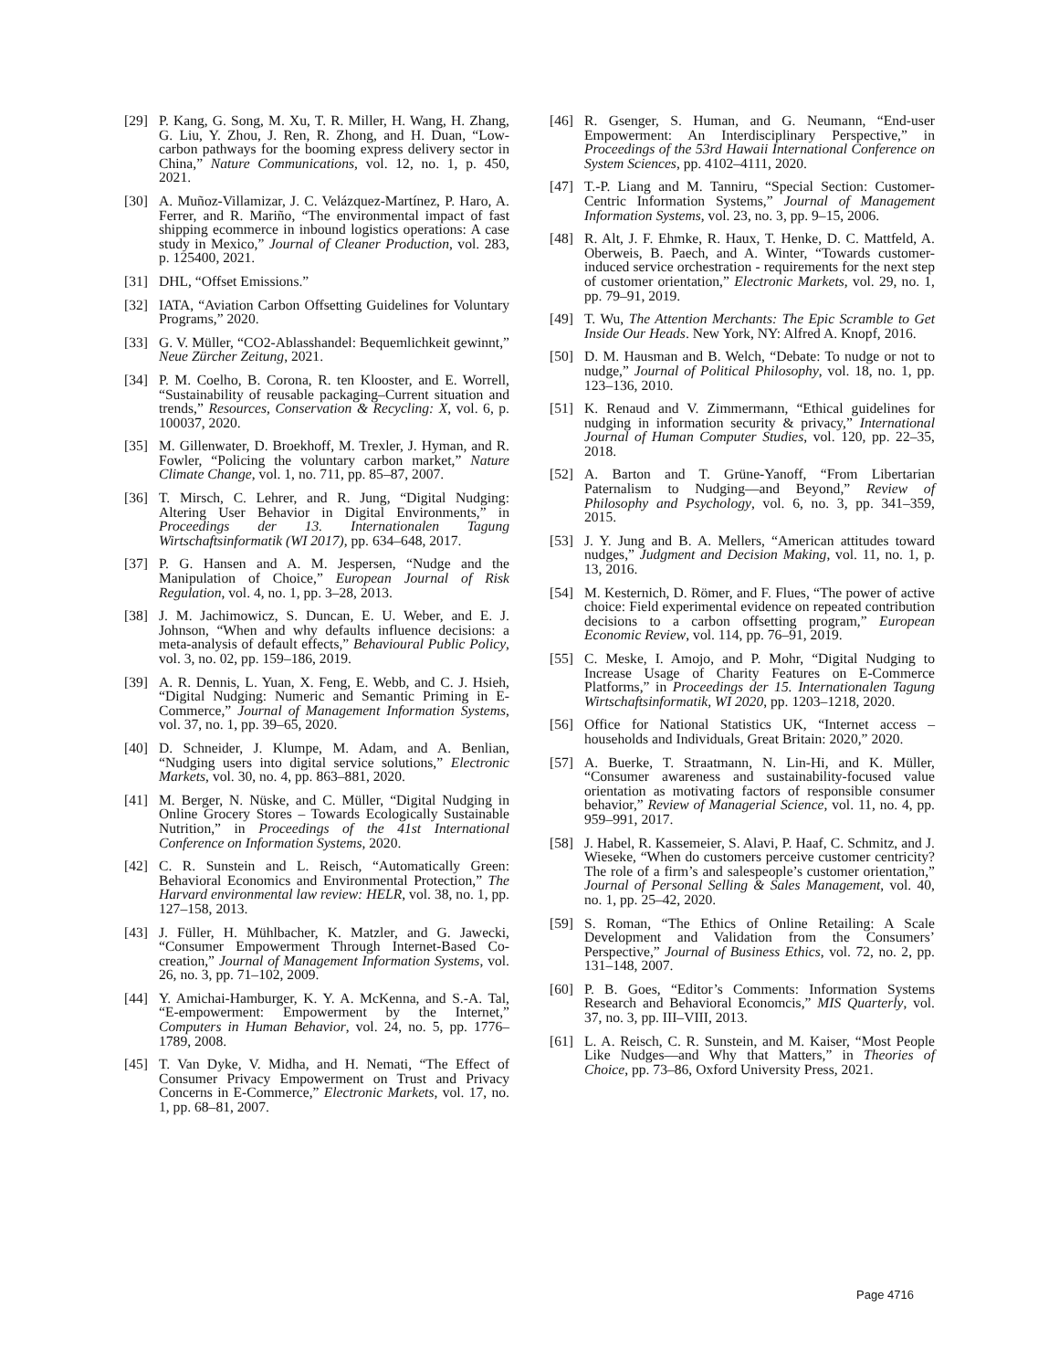[29] P. Kang, G. Song, M. Xu, T. R. Miller, H. Wang, H. Zhang, G. Liu, Y. Zhou, J. Ren, R. Zhong, and H. Duan, “Low-carbon pathways for the booming express delivery sector in China,” Nature Communications, vol. 12, no. 1, p. 450, 2021.
[30] A. Muñoz-Villamizar, J. C. Velázquez-Martínez, P. Haro, A. Ferrer, and R. Mariño, “The environmental impact of fast shipping ecommerce in inbound logistics operations: A case study in Mexico,” Journal of Cleaner Production, vol. 283, p. 125400, 2021.
[31] DHL, “Offset Emissions.”
[32] IATA, “Aviation Carbon Offsetting Guidelines for Voluntary Programs,” 2020.
[33] G. V. Müller, “CO2-Ablasshandel: Bequemlichkeit gewinnt,” Neue Zürcher Zeitung, 2021.
[34] P. M. Coelho, B. Corona, R. ten Klooster, and E. Worrell, “Sustainability of reusable packaging–Current situation and trends,” Resources, Conservation & Recycling: X, vol. 6, p. 100037, 2020.
[35] M. Gillenwater, D. Broekhoff, M. Trexler, J. Hyman, and R. Fowler, “Policing the voluntary carbon market,” Nature Climate Change, vol. 1, no. 711, pp. 85–87, 2007.
[36] T. Mirsch, C. Lehrer, and R. Jung, “Digital Nudging: Altering User Behavior in Digital Environments,” in Proceedings der 13. Internationalen Tagung Wirtschaftsinformatik (WI 2017), pp. 634–648, 2017.
[37] P. G. Hansen and A. M. Jespersen, “Nudge and the Manipulation of Choice,” European Journal of Risk Regulation, vol. 4, no. 1, pp. 3–28, 2013.
[38] J. M. Jachimowicz, S. Duncan, E. U. Weber, and E. J. Johnson, “When and why defaults influence decisions: a meta-analysis of default effects,” Behavioural Public Policy, vol. 3, no. 02, pp. 159–186, 2019.
[39] A. R. Dennis, L. Yuan, X. Feng, E. Webb, and C. J. Hsieh, “Digital Nudging: Numeric and Semantic Priming in E-Commerce,” Journal of Management Information Systems, vol. 37, no. 1, pp. 39–65, 2020.
[40] D. Schneider, J. Klumpe, M. Adam, and A. Benlian, “Nudging users into digital service solutions,” Electronic Markets, vol. 30, no. 4, pp. 863–881, 2020.
[41] M. Berger, N. Nüske, and C. Müller, “Digital Nudging in Online Grocery Stores – Towards Ecologically Sustainable Nutrition,” in Proceedings of the 41st International Conference on Information Systems, 2020.
[42] C. R. Sunstein and L. Reisch, “Automatically Green: Behavioral Economics and Environmental Protection,” The Harvard environmental law review: HELR, vol. 38, no. 1, pp. 127–158, 2013.
[43] J. Füller, H. Mühlbacher, K. Matzler, and G. Jawecki, “Consumer Empowerment Through Internet-Based Co-creation,” Journal of Management Information Systems, vol. 26, no. 3, pp. 71–102, 2009.
[44] Y. Amichai-Hamburger, K. Y. A. McKenna, and S.-A. Tal, “E-empowerment: Empowerment by the Internet,” Computers in Human Behavior, vol. 24, no. 5, pp. 1776–1789, 2008.
[45] T. Van Dyke, V. Midha, and H. Nemati, “The Effect of Consumer Privacy Empowerment on Trust and Privacy Concerns in E-Commerce,” Electronic Markets, vol. 17, no. 1, pp. 68–81, 2007.
[46] R. Gsenger, S. Human, and G. Neumann, “End-user Empowerment: An Interdisciplinary Perspective,” in Proceedings of the 53rd Hawaii International Conference on System Sciences, pp. 4102–4111, 2020.
[47] T.-P. Liang and M. Tanniru, “Special Section: Customer-Centric Information Systems,” Journal of Management Information Systems, vol. 23, no. 3, pp. 9–15, 2006.
[48] R. Alt, J. F. Ehmke, R. Haux, T. Henke, D. C. Mattfeld, A. Oberweis, B. Paech, and A. Winter, “Towards customer-induced service orchestration - requirements for the next step of customer orientation,” Electronic Markets, vol. 29, no. 1, pp. 79–91, 2019.
[49] T. Wu, The Attention Merchants: The Epic Scramble to Get Inside Our Heads. New York, NY: Alfred A. Knopf, 2016.
[50] D. M. Hausman and B. Welch, “Debate: To nudge or not to nudge,” Journal of Political Philosophy, vol. 18, no. 1, pp. 123–136, 2010.
[51] K. Renaud and V. Zimmermann, “Ethical guidelines for nudging in information security & privacy,” International Journal of Human Computer Studies, vol. 120, pp. 22–35, 2018.
[52] A. Barton and T. Grüne-Yanoff, “From Libertarian Paternalism to Nudging—and Beyond,” Review of Philosophy and Psychology, vol. 6, no. 3, pp. 341–359, 2015.
[53] J. Y. Jung and B. A. Mellers, “American attitudes toward nudges,” Judgment and Decision Making, vol. 11, no. 1, p. 13, 2016.
[54] M. Kesternich, D. Römer, and F. Flues, “The power of active choice: Field experimental evidence on repeated contribution decisions to a carbon offsetting program,” European Economic Review, vol. 114, pp. 76–91, 2019.
[55] C. Meske, I. Amojo, and P. Mohr, “Digital Nudging to Increase Usage of Charity Features on E-Commerce Platforms,” in Proceedings der 15. Internationalen Tagung Wirtschaftsinformatik, WI 2020, pp. 1203–1218, 2020.
[56] Office for National Statistics UK, “Internet access – households and Individuals, Great Britain: 2020,” 2020.
[57] A. Buerke, T. Straatmann, N. Lin-Hi, and K. Müller, “Consumer awareness and sustainability-focused value orientation as motivating factors of responsible consumer behavior,” Review of Managerial Science, vol. 11, no. 4, pp. 959–991, 2017.
[58] J. Habel, R. Kassemeier, S. Alavi, P. Haaf, C. Schmitz, and J. Wieseke, “When do customers perceive customer centricity? The role of a firm’s and salespeople’s customer orientation,” Journal of Personal Selling & Sales Management, vol. 40, no. 1, pp. 25–42, 2020.
[59] S. Roman, “The Ethics of Online Retailing: A Scale Development and Validation from the Consumers’ Perspective,” Journal of Business Ethics, vol. 72, no. 2, pp. 131–148, 2007.
[60] P. B. Goes, “Editor’s Comments: Information Systems Research and Behavioral Economcis,” MIS Quarterly, vol. 37, no. 3, pp. III–VIII, 2013.
[61] L. A. Reisch, C. R. Sunstein, and M. Kaiser, “Most People Like Nudges—and Why that Matters,” in Theories of Choice, pp. 73–86, Oxford University Press, 2021.
Page 4716